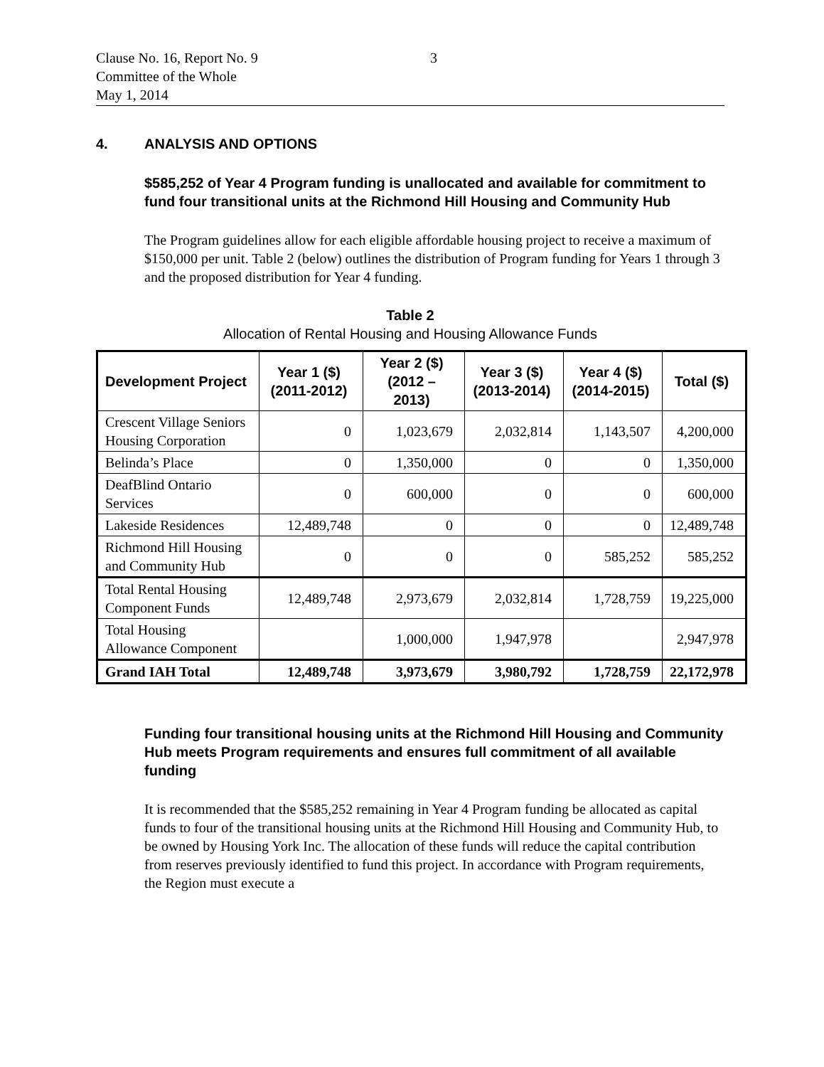Clause No. 16, Report No. 9
Committee of the Whole
May 1, 2014
3
4. ANALYSIS AND OPTIONS
$585,252 of Year 4 Program funding is unallocated and available for commitment to fund four transitional units at the Richmond Hill Housing and Community Hub
The Program guidelines allow for each eligible affordable housing project to receive a maximum of $150,000 per unit. Table 2 (below) outlines the distribution of Program funding for Years 1 through 3 and the proposed distribution for Year 4 funding.
Table 2
Allocation of Rental Housing and Housing Allowance Funds
| Development Project | Year 1 ($) (2011-2012) | Year 2 ($) (2012 – 2013) | Year 3 ($) (2013-2014) | Year 4 ($) (2014-2015) | Total ($) |
| --- | --- | --- | --- | --- | --- |
| Crescent Village Seniors Housing Corporation | 0 | 1,023,679 | 2,032,814 | 1,143,507 | 4,200,000 |
| Belinda’s Place | 0 | 1,350,000 | 0 | 0 | 1,350,000 |
| DeafBlind Ontario Services | 0 | 600,000 | 0 | 0 | 600,000 |
| Lakeside Residences | 12,489,748 | 0 | 0 | 0 | 12,489,748 |
| Richmond Hill Housing and Community Hub | 0 | 0 | 0 | 585,252 | 585,252 |
| Total Rental Housing Component Funds | 12,489,748 | 2,973,679 | 2,032,814 | 1,728,759 | 19,225,000 |
| Total Housing Allowance Component | | 1,000,000 | 1,947,978 | | 2,947,978 |
| Grand IAH Total | 12,489,748 | 3,973,679 | 3,980,792 | 1,728,759 | 22,172,978 |
Funding four transitional housing units at the Richmond Hill Housing and Community Hub meets Program requirements and ensures full commitment of all available funding
It is recommended that the $585,252 remaining in Year 4 Program funding be allocated as capital funds to four of the transitional housing units at the Richmond Hill Housing and Community Hub, to be owned by Housing York Inc. The allocation of these funds will reduce the capital contribution from reserves previously identified to fund this project. In accordance with Program requirements, the Region must execute a